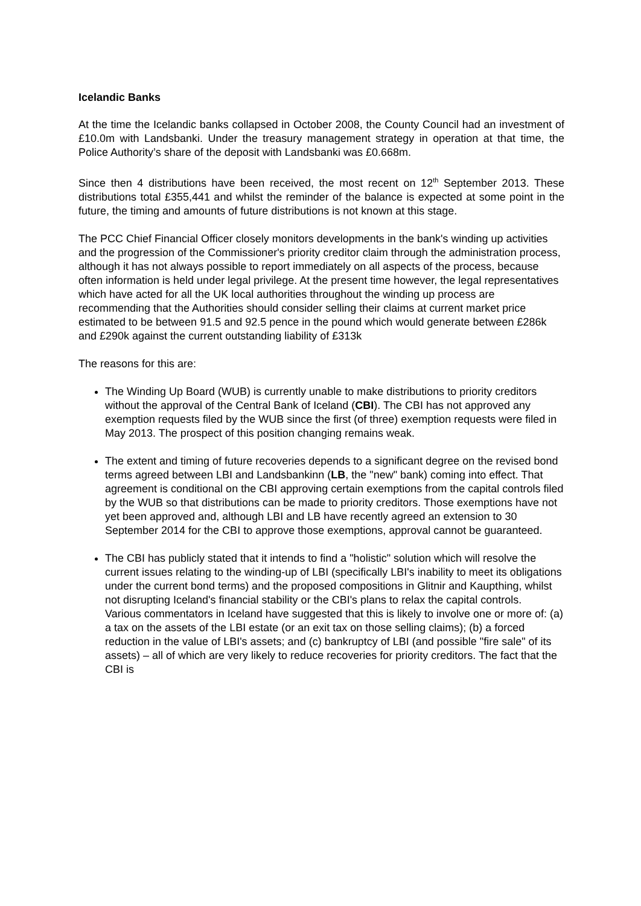Icelandic Banks
At the time the Icelandic banks collapsed in October 2008, the County Council had an investment of £10.0m with Landsbanki. Under the treasury management strategy in operation at that time, the Police Authority’s share of the deposit with Landsbanki was £0.668m.
Since then 4 distributions have been received, the most recent on 12<sup>th</sup> September 2013. These distributions total £355,441 and whilst the reminder of the balance is expected at some point in the future, the timing and amounts of future distributions is not known at this stage.
The PCC Chief Financial Officer closely monitors developments in the bank's winding up activities and the progression of the Commissioner's priority creditor claim through the administration process, although it has not always possible to report immediately on all aspects of the process, because often information is held under legal privilege. At the present time however, the legal representatives which have acted for all the UK local authorities throughout the winding up process are recommending that the Authorities should consider selling their claims at current market price estimated to be between 91.5 and 92.5 pence in the pound which would generate between £286k and £290k against the current outstanding liability of £313k
The reasons for this are:
The Winding Up Board (WUB) is currently unable to make distributions to priority creditors without the approval of the Central Bank of Iceland (CBI). The CBI has not approved any exemption requests filed by the WUB since the first (of three) exemption requests were filed in May 2013. The prospect of this position changing remains weak.
The extent and timing of future recoveries depends to a significant degree on the revised bond terms agreed between LBI and Landsbankinn (LB, the "new" bank) coming into effect. That agreement is conditional on the CBI approving certain exemptions from the capital controls filed by the WUB so that distributions can be made to priority creditors. Those exemptions have not yet been approved and, although LBI and LB have recently agreed an extension to 30 September 2014 for the CBI to approve those exemptions, approval cannot be guaranteed.
The CBI has publicly stated that it intends to find a "holistic" solution which will resolve the current issues relating to the winding-up of LBI (specifically LBI's inability to meet its obligations under the current bond terms) and the proposed compositions in Glitnir and Kaupthing, whilst not disrupting Iceland's financial stability or the CBI's plans to relax the capital controls.
Various commentators in Iceland have suggested that this is likely to involve one or more of: (a) a tax on the assets of the LBI estate (or an exit tax on those selling claims); (b) a forced reduction in the value of LBI's assets; and (c) bankruptcy of LBI (and possible "fire sale" of its assets) – all of which are very likely to reduce recoveries for priority creditors. The fact that the CBI is